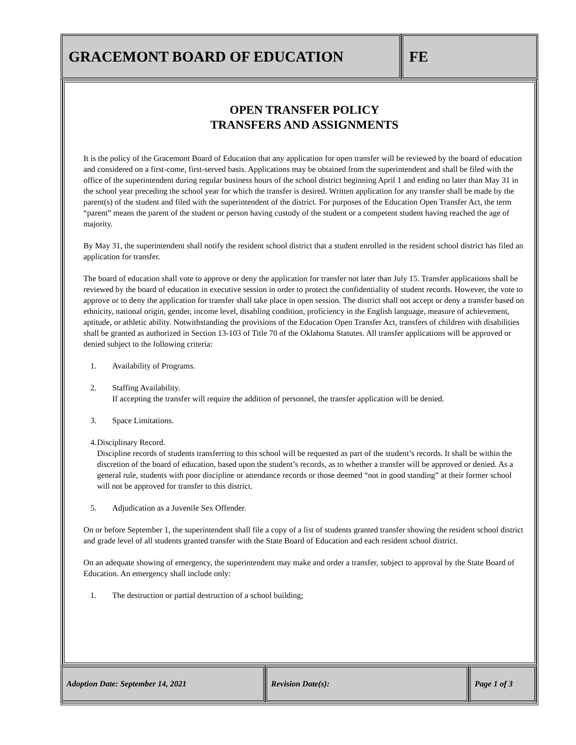GRACEMONT BOARD OF EDUCATION FE
OPEN TRANSFER POLICY
TRANSFERS AND ASSIGNMENTS
It is the policy of the Gracemont Board of Education that any application for open transfer will be reviewed by the board of education and considered on a first-come, first-served basis. Applications may be obtained from the superintendent and shall be filed with the office of the superintendent during regular business hours of the school district beginning April 1 and ending no later than May 31 in the school year preceding the school year for which the transfer is desired. Written application for any transfer shall be made by the parent(s) of the student and filed with the superintendent of the district. For purposes of the Education Open Transfer Act, the term “parent” means the parent of the student or person having custody of the student or a competent student having reached the age of majority.
By May 31, the superintendent shall notify the resident school district that a student enrolled in the resident school district has filed an application for transfer.
The board of education shall vote to approve or deny the application for transfer not later than July 15. Transfer applications shall be reviewed by the board of education in executive session in order to protect the confidentiality of student records. However, the vote to approve or to deny the application for transfer shall take place in open session. The district shall not accept or deny a transfer based on ethnicity, national origin, gender, income level, disabling condition, proficiency in the English language, measure of achievement, aptitude, or athletic ability. Notwithstanding the provisions of the Education Open Transfer Act, transfers of children with disabilities shall be granted as authorized in Section 13-103 of Title 70 of the Oklahoma Statutes. All transfer applications will be approved or denied subject to the following criteria:
1. Availability of Programs.
2. Staffing Availability.
If accepting the transfer will require the addition of personnel, the transfer application will be denied.
3. Space Limitations.
4. Disciplinary Record.
Discipline records of students transferring to this school will be requested as part of the student’s records. It shall be within the discretion of the board of education, based upon the student’s records, as to whether a transfer will be approved or denied. As a general rule, students with poor discipline or attendance records or those deemed “not in good standing” at their former school will not be approved for transfer to this district.
5. Adjudication as a Juvenile Sex Offender.
On or before September 1, the superintendent shall file a copy of a list of students granted transfer showing the resident school district and grade level of all students granted transfer with the State Board of Education and each resident school district.
On an adequate showing of emergency, the superintendent may make and order a transfer, subject to approval by the State Board of Education. An emergency shall include only:
1. The destruction or partial destruction of a school building;
Adoption Date: September 14, 2021 Revision Date(s): Page 1 of 3